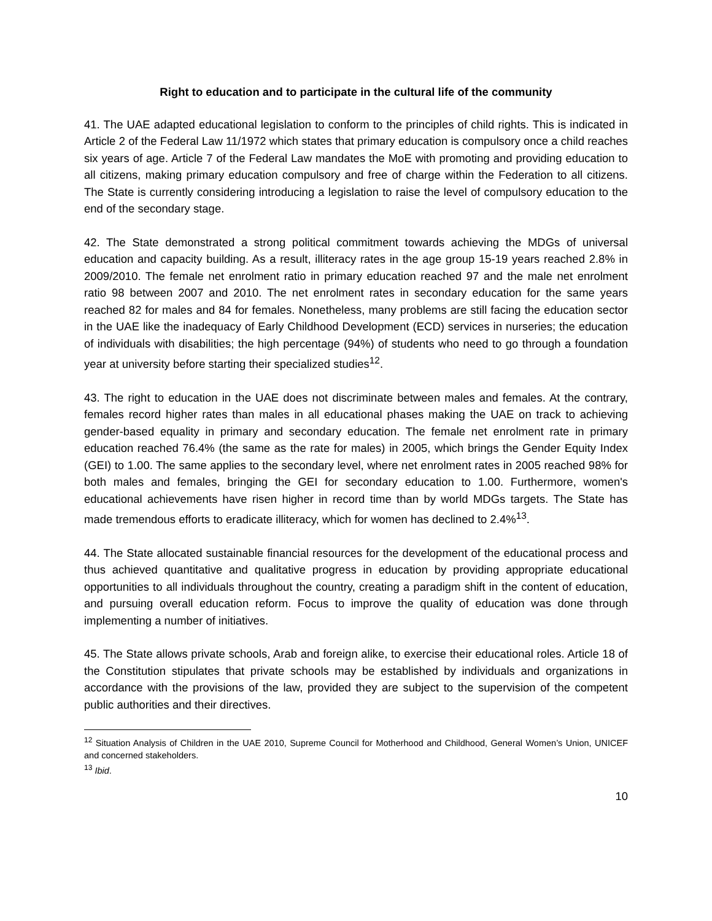Right to education and to participate in the cultural life of the community
41. The UAE adapted educational legislation to conform to the principles of child rights. This is indicated in Article 2 of the Federal Law 11/1972 which states that primary education is compulsory once a child reaches six years of age. Article 7 of the Federal Law mandates the MoE with promoting and providing education to all citizens, making primary education compulsory and free of charge within the Federation to all citizens. The State is currently considering introducing a legislation to raise the level of compulsory education to the end of the secondary stage.
42. The State demonstrated a strong political commitment towards achieving the MDGs of universal education and capacity building. As a result, illiteracy rates in the age group 15-19 years reached 2.8% in 2009/2010. The female net enrolment ratio in primary education reached 97 and the male net enrolment ratio 98 between 2007 and 2010. The net enrolment rates in secondary education for the same years reached 82 for males and 84 for females. Nonetheless, many problems are still facing the education sector in the UAE like the inadequacy of Early Childhood Development (ECD) services in nurseries; the education of individuals with disabilities; the high percentage (94%) of students who need to go through a foundation year at university before starting their specialized studies<sup>12</sup>.
43. The right to education in the UAE does not discriminate between males and females. At the contrary, females record higher rates than males in all educational phases making the UAE on track to achieving gender-based equality in primary and secondary education. The female net enrolment rate in primary education reached 76.4% (the same as the rate for males) in 2005, which brings the Gender Equity Index (GEI) to 1.00. The same applies to the secondary level, where net enrolment rates in 2005 reached 98% for both males and females, bringing the GEI for secondary education to 1.00. Furthermore, women's educational achievements have risen higher in record time than by world MDGs targets. The State has made tremendous efforts to eradicate illiteracy, which for women has declined to 2.4%<sup>13</sup>.
44. The State allocated sustainable financial resources for the development of the educational process and thus achieved quantitative and qualitative progress in education by providing appropriate educational opportunities to all individuals throughout the country, creating a paradigm shift in the content of education, and pursuing overall education reform. Focus to improve the quality of education was done through implementing a number of initiatives.
45. The State allows private schools, Arab and foreign alike, to exercise their educational roles. Article 18 of the Constitution stipulates that private schools may be established by individuals and organizations in accordance with the provisions of the law, provided they are subject to the supervision of the competent public authorities and their directives.
<sup>12</sup> Situation Analysis of Children in the UAE 2010, Supreme Council for Motherhood and Childhood, General Women’s Union, UNICEF and concerned stakeholders.
<sup>13</sup> Ibid.
10